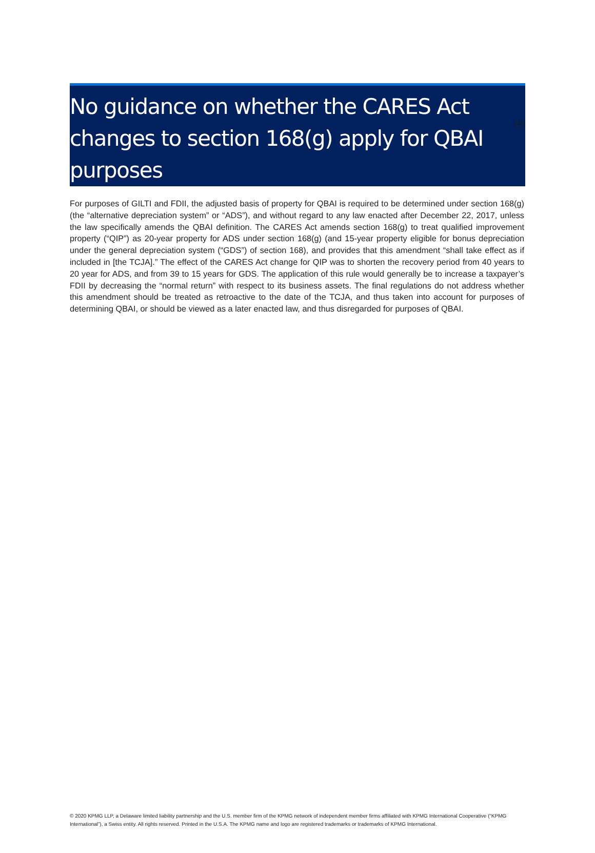13
No guidance on whether the CARES Act changes to section 168(g) apply for QBAI purposes
For purposes of GILTI and FDII, the adjusted basis of property for QBAI is required to be determined under section 168(g) (the “alternative depreciation system” or “ADS”), and without regard to any law enacted after December 22, 2017, unless the law specifically amends the QBAI definition. The CARES Act amends section 168(g) to treat qualified improvement property (“QIP”) as 20-year property for ADS under section 168(g) (and 15-year property eligible for bonus depreciation under the general depreciation system (“GDS”) of section 168), and provides that this amendment “shall take effect as if included in [the TCJA].” The effect of the CARES Act change for QIP was to shorten the recovery period from 40 years to 20 year for ADS, and from 39 to 15 years for GDS. The application of this rule would generally be to increase a taxpayer’s FDII by decreasing the “normal return” with respect to its business assets. The final regulations do not address whether this amendment should be treated as retroactive to the date of the TCJA, and thus taken into account for purposes of determining QBAI, or should be viewed as a later enacted law, and thus disregarded for purposes of QBAI.
© 2020 KPMG LLP, a Delaware limited liability partnership and the U.S. member firm of the KPMG network of independent member firms affiliated with KPMG International Cooperative (“KPMG International”), a Swiss entity. All rights reserved. Printed in the U.S.A. The KPMG name and logo are registered trademarks or trademarks of KPMG International.